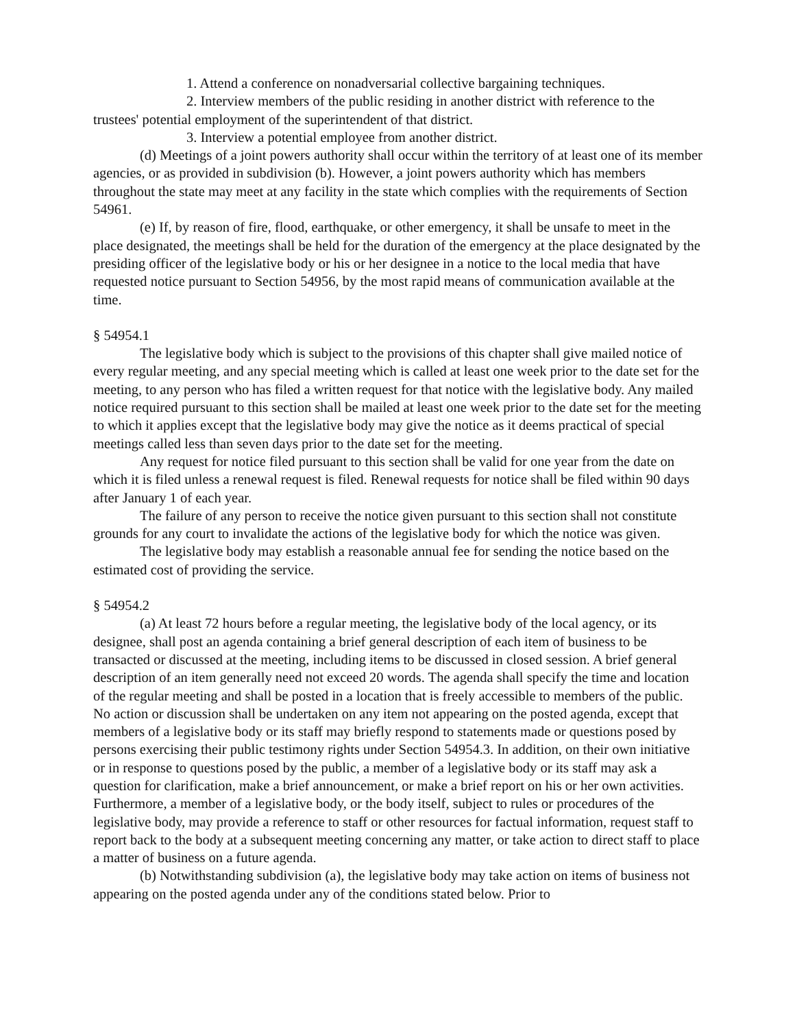1. Attend a conference on nonadversarial collective bargaining techniques.
2. Interview members of the public residing in another district with reference to the trustees' potential employment of the superintendent of that district.
3. Interview a potential employee from another district.
(d) Meetings of a joint powers authority shall occur within the territory of at least one of its member agencies, or as provided in subdivision (b). However, a joint powers authority which has members throughout the state may meet at any facility in the state which complies with the requirements of Section 54961.
(e) If, by reason of fire, flood, earthquake, or other emergency, it shall be unsafe to meet in the place designated, the meetings shall be held for the duration of the emergency at the place designated by the presiding officer of the legislative body or his or her designee in a notice to the local media that have requested notice pursuant to Section 54956, by the most rapid means of communication available at the time.
§ 54954.1
The legislative body which is subject to the provisions of this chapter shall give mailed notice of every regular meeting, and any special meeting which is called at least one week prior to the date set for the meeting, to any person who has filed a written request for that notice with the legislative body. Any mailed notice required pursuant to this section shall be mailed at least one week prior to the date set for the meeting to which it applies except that the legislative body may give the notice as it deems practical of special meetings called less than seven days prior to the date set for the meeting.
Any request for notice filed pursuant to this section shall be valid for one year from the date on which it is filed unless a renewal request is filed. Renewal requests for notice shall be filed within 90 days after January 1 of each year.
The failure of any person to receive the notice given pursuant to this section shall not constitute grounds for any court to invalidate the actions of the legislative body for which the notice was given.
The legislative body may establish a reasonable annual fee for sending the notice based on the estimated cost of providing the service.
§ 54954.2
(a) At least 72 hours before a regular meeting, the legislative body of the local agency, or its designee, shall post an agenda containing a brief general description of each item of business to be transacted or discussed at the meeting, including items to be discussed in closed session. A brief general description of an item generally need not exceed 20 words. The agenda shall specify the time and location of the regular meeting and shall be posted in a location that is freely accessible to members of the public. No action or discussion shall be undertaken on any item not appearing on the posted agenda, except that members of a legislative body or its staff may briefly respond to statements made or questions posed by persons exercising their public testimony rights under Section 54954.3. In addition, on their own initiative or in response to questions posed by the public, a member of a legislative body or its staff may ask a question for clarification, make a brief announcement, or make a brief report on his or her own activities. Furthermore, a member of a legislative body, or the body itself, subject to rules or procedures of the legislative body, may provide a reference to staff or other resources for factual information, request staff to report back to the body at a subsequent meeting concerning any matter, or take action to direct staff to place a matter of business on a future agenda.
(b) Notwithstanding subdivision (a), the legislative body may take action on items of business not appearing on the posted agenda under any of the conditions stated below. Prior to